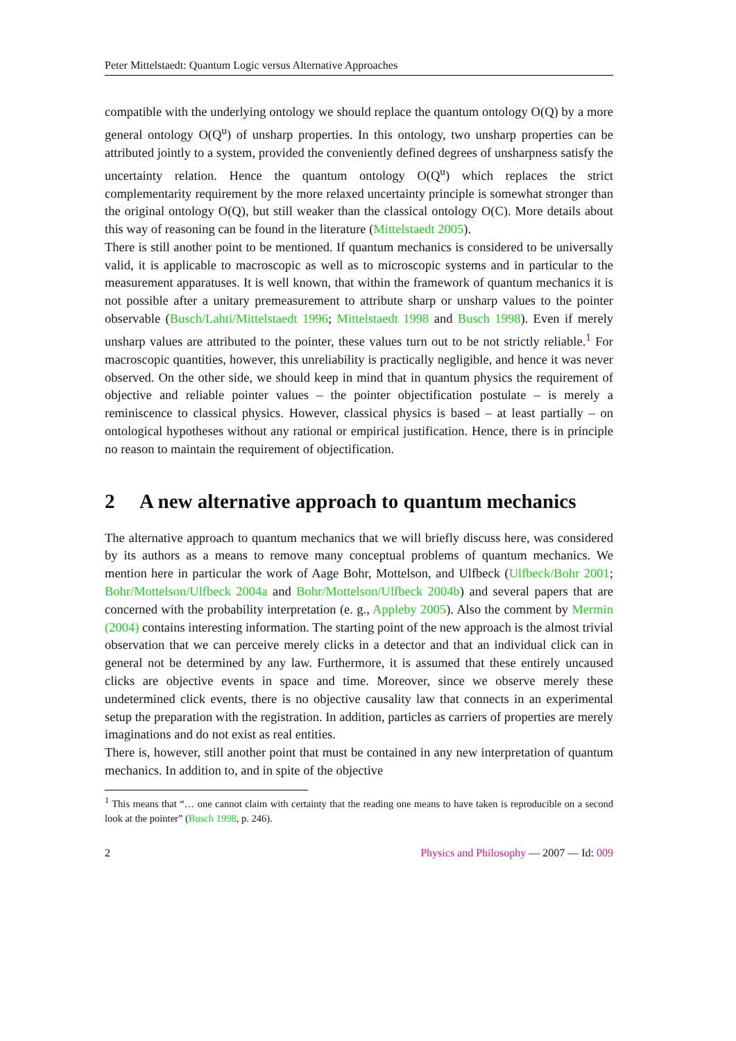Peter Mittelstaedt: Quantum Logic versus Alternative Approaches
compatible with the underlying ontology we should replace the quantum ontology O(Q) by a more general ontology O(Q<sup>u</sup>) of unsharp properties. In this ontology, two unsharp properties can be attributed jointly to a system, provided the conveniently defined degrees of unsharpness satisfy the uncertainty relation. Hence the quantum ontology O(Q<sup>u</sup>) which replaces the strict complementarity requirement by the more relaxed uncertainty principle is somewhat stronger than the original ontology O(Q), but still weaker than the classical ontology O(C). More details about this way of reasoning can be found in the literature (Mittelstaedt 2005).
There is still another point to be mentioned. If quantum mechanics is considered to be universally valid, it is applicable to macroscopic as well as to microscopic systems and in particular to the measurement apparatuses. It is well known, that within the framework of quantum mechanics it is not possible after a unitary premeasurement to attribute sharp or unsharp values to the pointer observable (Busch/Lahti/Mittelstaedt 1996; Mittelstaedt 1998 and Busch 1998). Even if merely unsharp values are attributed to the pointer, these values turn out to be not strictly reliable.<sup>1</sup> For macroscopic quantities, however, this unreliability is practically negligible, and hence it was never observed. On the other side, we should keep in mind that in quantum physics the requirement of objective and reliable pointer values – the pointer objectification postulate – is merely a reminiscence to classical physics. However, classical physics is based – at least partially – on ontological hypotheses without any rational or empirical justification. Hence, there is in principle no reason to maintain the requirement of objectification.
2 A new alternative approach to quantum mechanics
The alternative approach to quantum mechanics that we will briefly discuss here, was considered by its authors as a means to remove many conceptual problems of quantum mechanics. We mention here in particular the work of Aage Bohr, Mottelson, and Ulfbeck (Ulfbeck/Bohr 2001; Bohr/Mottelson/Ulfbeck 2004a and Bohr/Mottelson/Ulfbeck 2004b) and several papers that are concerned with the probability interpretation (e. g., Appleby 2005). Also the comment by Mermin (2004) contains interesting information. The starting point of the new approach is the almost trivial observation that we can perceive merely clicks in a detector and that an individual click can in general not be determined by any law. Furthermore, it is assumed that these entirely uncaused clicks are objective events in space and time. Moreover, since we observe merely these undetermined click events, there is no objective causality law that connects in an experimental setup the preparation with the registration. In addition, particles as carriers of properties are merely imaginations and do not exist as real entities.
There is, however, still another point that must be contained in any new interpretation of quantum mechanics. In addition to, and in spite of the objective
<sup>1</sup> This means that “… one cannot claim with certainty that the reading one means to have taken is reproducible on a second look at the pointer” (Busch 1998, p. 246).
2 Physics and Philosophy — 2007 — Id: 009